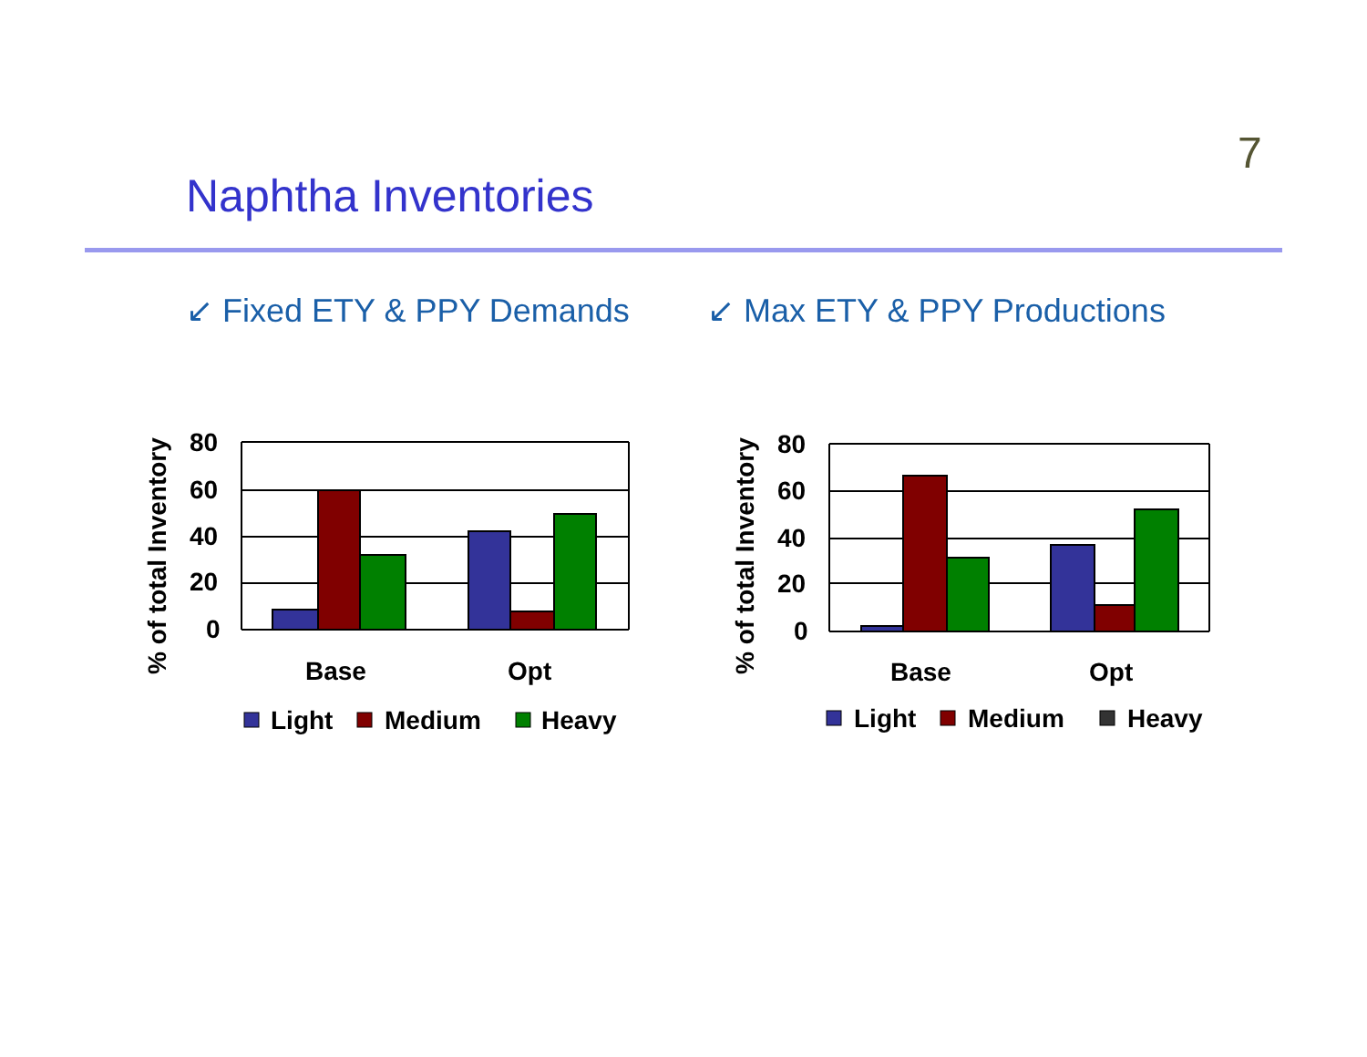7
Naphtha Inventories
↙ Fixed ETY & PPY Demands ↙ Max ETY & PPY Productions
% of total Inventory
80
60
40
20
0
Base
Opt
Light
Medium
Heavy
% of total Inventory
80
60
40
20
0
Base
Opt
Light
Medium
Heavy